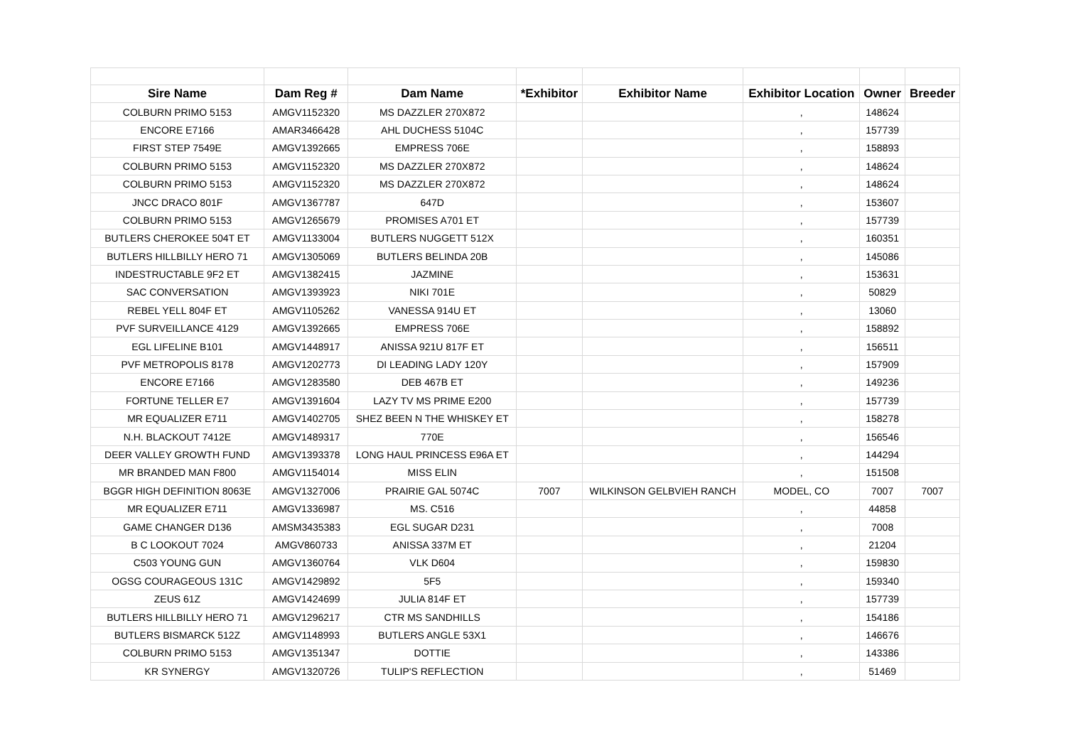| Sire Name | Dam Reg # | Dam Name | *Exhibitor | Exhibitor Name | Exhibitor Location | Owner | Breeder |
| --- | --- | --- | --- | --- | --- | --- | --- |
| COLBURN PRIMO 5153 | AMGV1152320 | MS DAZZLER 270X872 | | | , | 148624 | |
| ENCORE E7166 | AMAR3466428 | AHL DUCHESS 5104C | | | , | 157739 | |
| FIRST STEP 7549E | AMGV1392665 | EMPRESS 706E | | | , | 158893 | |
| COLBURN PRIMO 5153 | AMGV1152320 | MS DAZZLER 270X872 | | | , | 148624 | |
| COLBURN PRIMO 5153 | AMGV1152320 | MS DAZZLER 270X872 | | | , | 148624 | |
| JNCC DRACO 801F | AMGV1367787 | 647D | | | , | 153607 | |
| COLBURN PRIMO 5153 | AMGV1265679 | PROMISES A701 ET | | | , | 157739 | |
| BUTLERS CHEROKEE 504T ET | AMGV1133004 | BUTLERS NUGGETT 512X | | | , | 160351 | |
| BUTLERS HILLBILLY HERO 71 | AMGV1305069 | BUTLERS BELINDA 20B | | | , | 145086 | |
| INDESTRUCTABLE 9F2 ET | AMGV1382415 | JAZMINE | | | , | 153631 | |
| SAC CONVERSATION | AMGV1393923 | NIKI 701E | | | , | 50829 | |
| REBEL YELL 804F ET | AMGV1105262 | VANESSA 914U ET | | | , | 13060 | |
| PVF SURVEILLANCE 4129 | AMGV1392665 | EMPRESS 706E | | | , | 158892 | |
| EGL LIFELINE B101 | AMGV1448917 | ANISSA 921U 817F ET | | | , | 156511 | |
| PVF METROPOLIS 8178 | AMGV1202773 | DI LEADING LADY 120Y | | | , | 157909 | |
| ENCORE E7166 | AMGV1283580 | DEB 467B ET | | | , | 149236 | |
| FORTUNE TELLER E7 | AMGV1391604 | LAZY TV MS PRIME E200 | | | , | 157739 | |
| MR EQUALIZER E711 | AMGV1402705 | SHEZ BEEN N THE WHISKEY ET | | | , | 158278 | |
| N.H. BLACKOUT 7412E | AMGV1489317 | 770E | | | , | 156546 | |
| DEER VALLEY GROWTH FUND | AMGV1393378 | LONG HAUL PRINCESS E96A ET | | | , | 144294 | |
| MR BRANDED MAN F800 | AMGV1154014 | MISS ELIN | | | , | 151508 | |
| BGGR HIGH DEFINITION 8063E | AMGV1327006 | PRAIRIE GAL 5074C | 7007 | WILKINSON GELBVIEH RANCH | MODEL, CO | 7007 | 7007 |
| MR EQUALIZER E711 | AMGV1336987 | MS. C516 | | | , | 44858 | |
| GAME CHANGER D136 | AMSM3435383 | EGL SUGAR D231 | | | , | 7008 | |
| B C LOOKOUT 7024 | AMGV860733 | ANISSA 337M ET | | | , | 21204 | |
| C503 YOUNG GUN | AMGV1360764 | VLK D604 | | | , | 159830 | |
| OGSG COURAGEOUS 131C | AMGV1429892 | 5F5 | | | , | 159340 | |
| ZEUS 61Z | AMGV1424699 | JULIA 814F ET | | | , | 157739 | |
| BUTLERS HILLBILLY HERO 71 | AMGV1296217 | CTR MS SANDHILLS | | | , | 154186 | |
| BUTLERS BISMARCK 512Z | AMGV1148993 | BUTLERS ANGLE 53X1 | | | , | 146676 | |
| COLBURN PRIMO 5153 | AMGV1351347 | DOTTIE | | | , | 143386 | |
| KR SYNERGY | AMGV1320726 | TULIP'S REFLECTION | | | , | 51469 | |